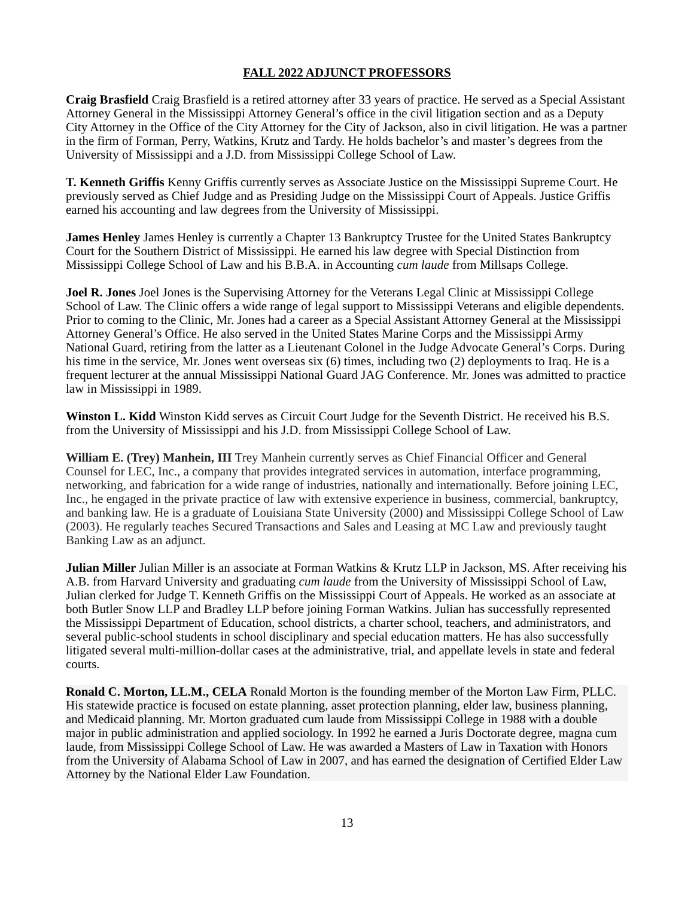FALL 2022 ADJUNCT PROFESSORS
Craig Brasfield Craig Brasfield is a retired attorney after 33 years of practice. He served as a Special Assistant Attorney General in the Mississippi Attorney General’s office in the civil litigation section and as a Deputy City Attorney in the Office of the City Attorney for the City of Jackson, also in civil litigation. He was a partner in the firm of Forman, Perry, Watkins, Krutz and Tardy. He holds bachelor’s and master’s degrees from the University of Mississippi and a J.D. from Mississippi College School of Law.
T. Kenneth Griffis Kenny Griffis currently serves as Associate Justice on the Mississippi Supreme Court. He previously served as Chief Judge and as Presiding Judge on the Mississippi Court of Appeals. Justice Griffis earned his accounting and law degrees from the University of Mississippi.
James Henley James Henley is currently a Chapter 13 Bankruptcy Trustee for the United States Bankruptcy Court for the Southern District of Mississippi. He earned his law degree with Special Distinction from Mississippi College School of Law and his B.B.A. in Accounting cum laude from Millsaps College.
Joel R. Jones Joel Jones is the Supervising Attorney for the Veterans Legal Clinic at Mississippi College School of Law. The Clinic offers a wide range of legal support to Mississippi Veterans and eligible dependents. Prior to coming to the Clinic, Mr. Jones had a career as a Special Assistant Attorney General at the Mississippi Attorney General’s Office. He also served in the United States Marine Corps and the Mississippi Army National Guard, retiring from the latter as a Lieutenant Colonel in the Judge Advocate General’s Corps. During his time in the service, Mr. Jones went overseas six (6) times, including two (2) deployments to Iraq. He is a frequent lecturer at the annual Mississippi National Guard JAG Conference. Mr. Jones was admitted to practice law in Mississippi in 1989.
Winston L. Kidd Winston Kidd serves as Circuit Court Judge for the Seventh District. He received his B.S. from the University of Mississippi and his J.D. from Mississippi College School of Law.
William E. (Trey) Manhein, III Trey Manhein currently serves as Chief Financial Officer and General Counsel for LEC, Inc., a company that provides integrated services in automation, interface programming, networking, and fabrication for a wide range of industries, nationally and internationally. Before joining LEC, Inc., he engaged in the private practice of law with extensive experience in business, commercial, bankruptcy, and banking law. He is a graduate of Louisiana State University (2000) and Mississippi College School of Law (2003). He regularly teaches Secured Transactions and Sales and Leasing at MC Law and previously taught Banking Law as an adjunct.
Julian Miller Julian Miller is an associate at Forman Watkins & Krutz LLP in Jackson, MS. After receiving his A.B. from Harvard University and graduating cum laude from the University of Mississippi School of Law, Julian clerked for Judge T. Kenneth Griffis on the Mississippi Court of Appeals. He worked as an associate at both Butler Snow LLP and Bradley LLP before joining Forman Watkins. Julian has successfully represented the Mississippi Department of Education, school districts, a charter school, teachers, and administrators, and several public-school students in school disciplinary and special education matters. He has also successfully litigated several multi-million-dollar cases at the administrative, trial, and appellate levels in state and federal courts.
Ronald C. Morton, LL.M., CELA Ronald Morton is the founding member of the Morton Law Firm, PLLC. His statewide practice is focused on estate planning, asset protection planning, elder law, business planning, and Medicaid planning. Mr. Morton graduated cum laude from Mississippi College in 1988 with a double major in public administration and applied sociology. In 1992 he earned a Juris Doctorate degree, magna cum laude, from Mississippi College School of Law. He was awarded a Masters of Law in Taxation with Honors from the University of Alabama School of Law in 2007, and has earned the designation of Certified Elder Law Attorney by the National Elder Law Foundation.
13